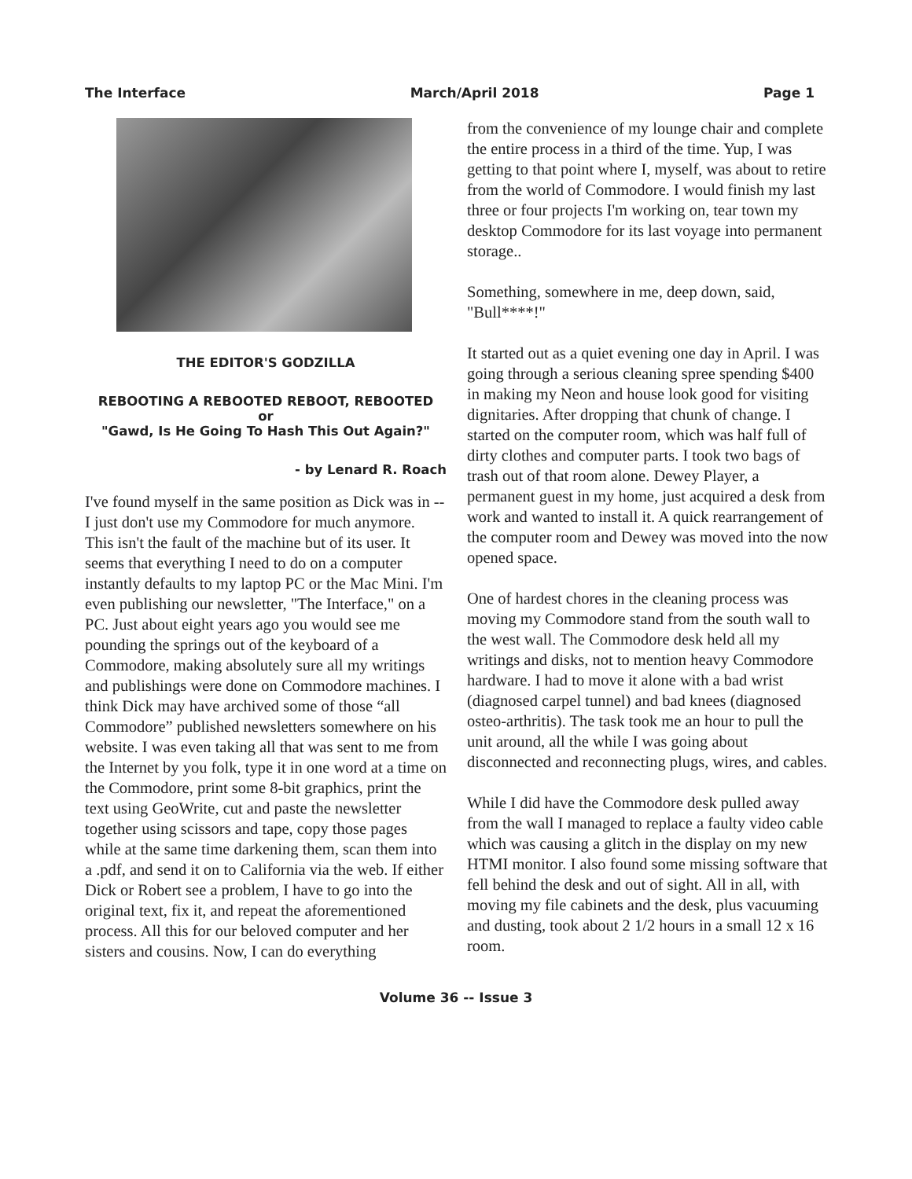The Interface March/April 2018 Page 1
THE EDITOR'S GODZILLA
REBOOTING A REBOOTED REBOOT, REBOOTED
or
"Gawd, Is He Going To Hash This Out Again?"
- by Lenard R. Roach
I've found myself in the same position as Dick was in -- I just don't use my Commodore for much anymore. This isn't the fault of the machine but of its user. It seems that everything I need to do on a computer instantly defaults to my laptop PC or the Mac Mini. I'm even publishing our newsletter, "The Interface," on a PC. Just about eight years ago you would see me pounding the springs out of the keyboard of a Commodore, making absolutely sure all my writings and publishings were done on Commodore machines. I think Dick may have archived some of those “all Commodore” published newsletters somewhere on his website. I was even taking all that was sent to me from the Internet by you folk, type it in one word at a time on the Commodore, print some 8-bit graphics, print the text using GeoWrite, cut and paste the newsletter together using scissors and tape, copy those pages while at the same time darkening them, scan them into a .pdf, and send it on to California via the web. If either Dick or Robert see a problem, I have to go into the original text, fix it, and repeat the aforementioned process. All this for our beloved computer and her sisters and cousins. Now, I can do everything
from the convenience of my lounge chair and complete the entire process in a third of the time. Yup, I was getting to that point where I, myself, was about to retire from the world of Commodore. I would finish my last three or four projects I'm working on, tear town my desktop Commodore for its last voyage into permanent storage..
Something, somewhere in me, deep down, said, "Bull****!"
It started out as a quiet evening one day in April. I was going through a serious cleaning spree spending $400 in making my Neon and house look good for visiting dignitaries. After dropping that chunk of change. I started on the computer room, which was half full of dirty clothes and computer parts. I took two bags of trash out of that room alone. Dewey Player, a permanent guest in my home, just acquired a desk from work and wanted to install it. A quick rearrangement of the computer room and Dewey was moved into the now opened space.
One of hardest chores in the cleaning process was moving my Commodore stand from the south wall to the west wall. The Commodore desk held all my writings and disks, not to mention heavy Commodore hardware. I had to move it alone with a bad wrist (diagnosed carpel tunnel) and bad knees (diagnosed osteo-arthritis). The task took me an hour to pull the unit around, all the while I was going about disconnected and reconnecting plugs, wires, and cables.
While I did have the Commodore desk pulled away from the wall I managed to replace a faulty video cable which was causing a glitch in the display on my new HTMI monitor. I also found some missing software that fell behind the desk and out of sight. All in all, with moving my file cabinets and the desk, plus vacuuming and dusting, took about 2 1/2 hours in a small 12 x 16 room.
Volume 36 -- Issue 3